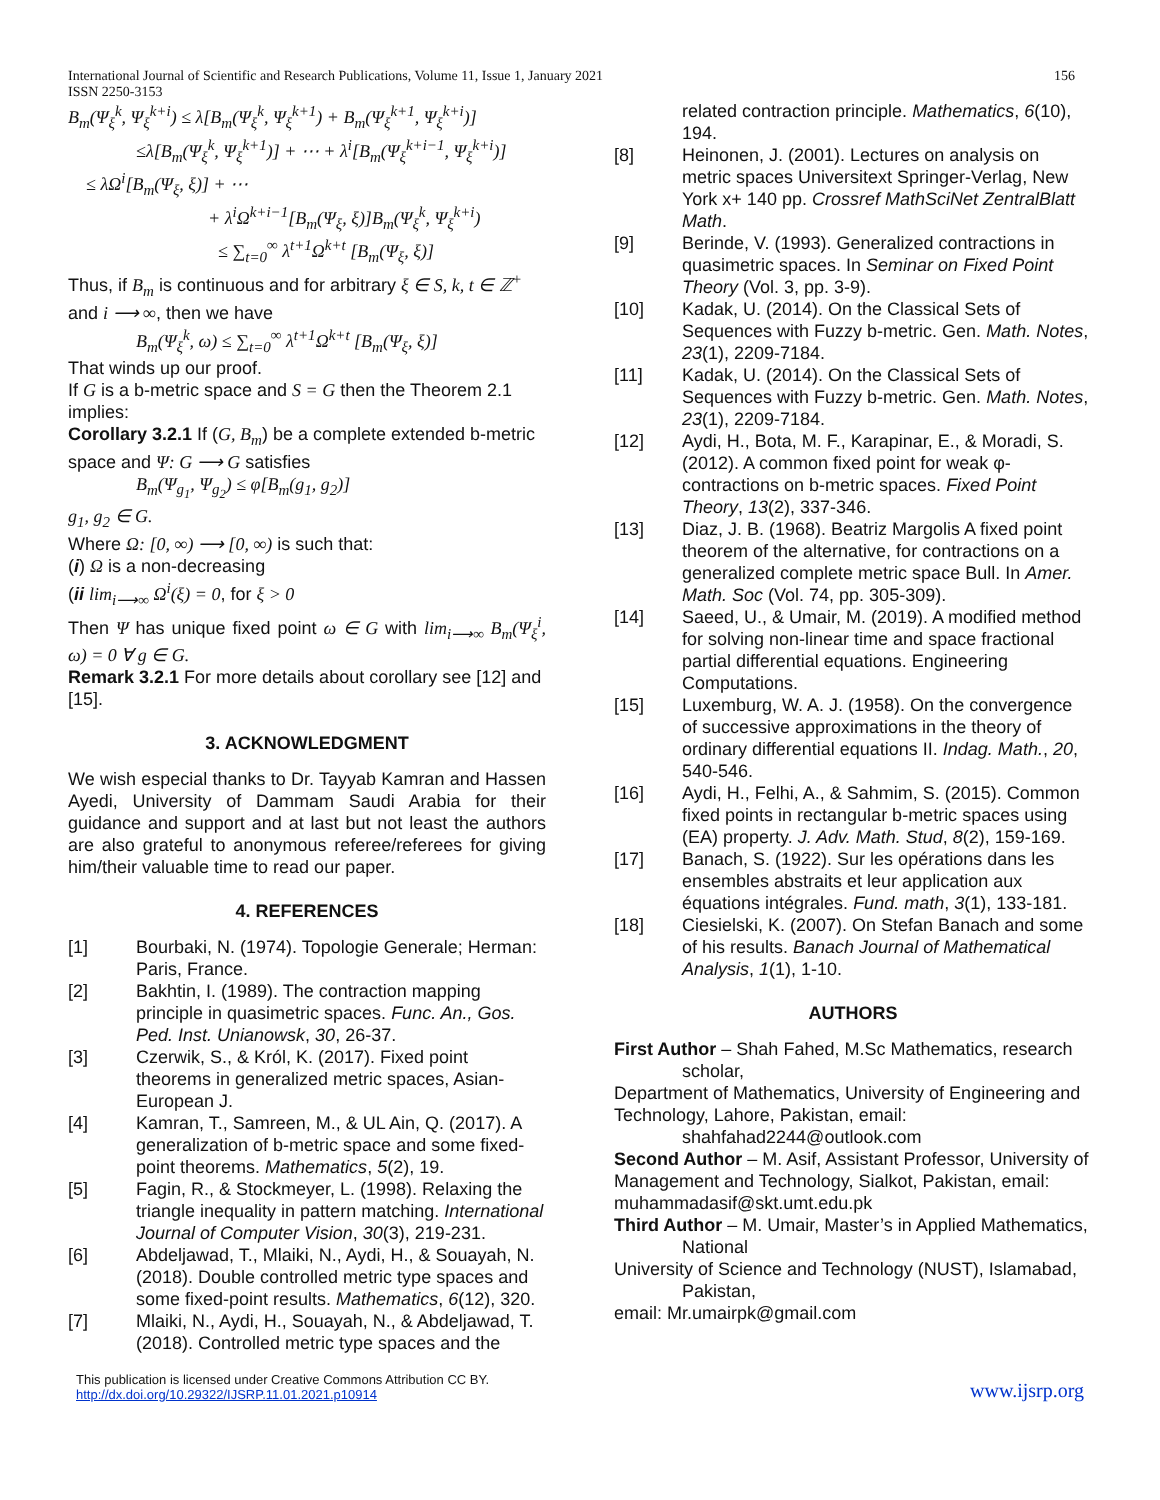International Journal of Scientific and Research Publications, Volume 11, Issue 1, January 2021
ISSN 2250-3153
156
B<sub>m</sub>(Ψ<sub>ξ</sub><sup>k</sup>, Ψ<sub>ξ</sub><sup>k+i</sup>) ≤ λ[B<sub>m</sub>(Ψ<sub>ξ</sub><sup>k</sup>, Ψ<sub>ξ</sub><sup>k+1</sup>) + B<sub>m</sub>(Ψ<sub>ξ</sub><sup>k+1</sup>, Ψ<sub>ξ</sub><sup>k+i</sup>)]
≤λ[B<sub>m</sub>(Ψ<sub>ξ</sub><sup>k</sup>, Ψ<sub>ξ</sub><sup>k+1</sup>)] + ⋯ + λ<sup>i</sup>[B<sub>m</sub>(Ψ<sub>ξ</sub><sup>k+i−1</sup>, Ψ<sub>ξ</sub><sup>k+i</sup>)]
≤ λΩ<sup>i</sup>[B<sub>m</sub>(Ψ<sub>ξ</sub>, ξ)] + ⋯
+ λ<sup>i</sup>Ω<sup>k+i−1</sup>[B<sub>m</sub>(Ψ<sub>ξ</sub>, ξ)]B<sub>m</sub>(Ψ<sub>ξ</sub><sup>k</sup>, Ψ<sub>ξ</sub><sup>k+i</sup>)
≤ ∑<sub>t=0</sub><sup>∞</sup> λ<sup>t+1</sup>Ω<sup>k+t</sup> [B<sub>m</sub>(Ψ<sub>ξ</sub>, ξ)]
Thus, if B<sub>m</sub> is continuous and for arbitrary ξ ∈ S, k, t ∈ ℤ<sup>+</sup> and i ⟶ ∞, then we have
B<sub>m</sub>(Ψ<sub>ξ</sub><sup>k</sup>, ω) ≤ ∑<sub>t=0</sub><sup>∞</sup> λ<sup>t+1</sup>Ω<sup>k+t</sup> [B<sub>m</sub>(Ψ<sub>ξ</sub>, ξ)]
That winds up our proof.
If G is a b-metric space and S = G then the Theorem 2.1 implies:
Corollary 3.2.1 If (G, B<sub>m</sub>) be a complete extended b-metric space and Ψ: G ⟶ G satisfies
B<sub>m</sub>(Ψ<sub>g<sub>1</sub></sub>, Ψ<sub>g<sub>2</sub></sub>) ≤ φ[B<sub>m</sub>(g<sub>1</sub>, g<sub>2</sub>)]
g<sub>1</sub>, g<sub>2</sub> ∈ G.
Where Ω: [0, ∞) ⟶ [0, ∞) is such that:
(i) Ω is a non-decreasing
(ii lim<sub>i⟶∞</sub> Ω<sup>i</sup>(ξ) = 0, for ξ > 0
Then Ψ has unique fixed point ω ∈ G with lim<sub>i⟶∞</sub> B<sub>m</sub>(Ψ<sub>ξ</sub><sup>i</sup>, ω) = 0 ∀ g ∈ G.
Remark 3.2.1 For more details about corollary see [12] and [15].
3. ACKNOWLEDGMENT
We wish especial thanks to Dr. Tayyab Kamran and Hassen Ayedi, University of Dammam Saudi Arabia for their guidance and support and at last but not least the authors are also grateful to anonymous referee/referees for giving him/their valuable time to read our paper.
4. REFERENCES
[1] Bourbaki, N. (1974). Topologie Generale; Herman: Paris, France.
[2] Bakhtin, I. (1989). The contraction mapping principle in quasimetric spaces. Func. An., Gos. Ped. Inst. Unianowsk, 30, 26-37.
[3] Czerwik, S., & Król, K. (2017). Fixed point theorems in generalized metric spaces, Asian-European J.
[4] Kamran, T., Samreen, M., & UL Ain, Q. (2017). A generalization of b-metric space and some fixed-point theorems. Mathematics, 5(2), 19.
[5] Fagin, R., & Stockmeyer, L. (1998). Relaxing the triangle inequality in pattern matching. International Journal of Computer Vision, 30(3), 219-231.
[6] Abdeljawad, T., Mlaiki, N., Aydi, H., & Souayah, N. (2018). Double controlled metric type spaces and some fixed-point results. Mathematics, 6(12), 320.
[7] Mlaiki, N., Aydi, H., Souayah, N., & Abdeljawad, T. (2018). Controlled metric type spaces and the
related contraction principle. Mathematics, 6(10), 194.
[8] Heinonen, J. (2001). Lectures on analysis on metric spaces Universitext Springer-Verlag, New York x+ 140 pp. Crossref MathSciNet ZentralBlatt Math.
[9] Berinde, V. (1993). Generalized contractions in quasimetric spaces. In Seminar on Fixed Point Theory (Vol. 3, pp. 3-9).
[10] Kadak, U. (2014). On the Classical Sets of Sequences with Fuzzy b-metric. Gen. Math. Notes, 23(1), 2209-7184.
[11] Kadak, U. (2014). On the Classical Sets of Sequences with Fuzzy b-metric. Gen. Math. Notes, 23(1), 2209-7184.
[12] Aydi, H., Bota, M. F., Karapinar, E., & Moradi, S. (2012). A common fixed point for weak φ-contractions on b-metric spaces. Fixed Point Theory, 13(2), 337-346.
[13] Diaz, J. B. (1968). Beatriz Margolis A fixed point theorem of the alternative, for contractions on a generalized complete metric space Bull. In Amer. Math. Soc (Vol. 74, pp. 305-309).
[14] Saeed, U., & Umair, M. (2019). A modified method for solving non-linear time and space fractional partial differential equations. Engineering Computations.
[15] Luxemburg, W. A. J. (1958). On the convergence of successive approximations in the theory of ordinary differential equations II. Indag. Math., 20, 540-546.
[16] Aydi, H., Felhi, A., & Sahmim, S. (2015). Common fixed points in rectangular b-metric spaces using (EA) property. J. Adv. Math. Stud, 8(2), 159-169.
[17] Banach, S. (1922). Sur les opérations dans les ensembles abstraits et leur application aux équations intégrales. Fund. math, 3(1), 133-181.
[18] Ciesielski, K. (2007). On Stefan Banach and some of his results. Banach Journal of Mathematical Analysis, 1(1), 1-10.
AUTHORS
First Author – Shah Fahed, M.Sc Mathematics, research scholar,
Department of Mathematics, University of Engineering and
Technology, Lahore, Pakistan, email: shahfahad2244@outlook.com
Second Author – M. Asif, Assistant Professor, University of
Management and Technology, Sialkot, Pakistan, email: muhammadasif@skt.umt.edu.pk
Third Author – M. Umair, Master’s in Applied Mathematics, National
University of Science and Technology (NUST), Islamabad, Pakistan,
email: Mr.umairpk@gmail.com
This publication is licensed under Creative Commons Attribution CC BY.
http://dx.doi.org/10.29322/IJSRP.11.01.2021.p10914
www.ijsrp.org